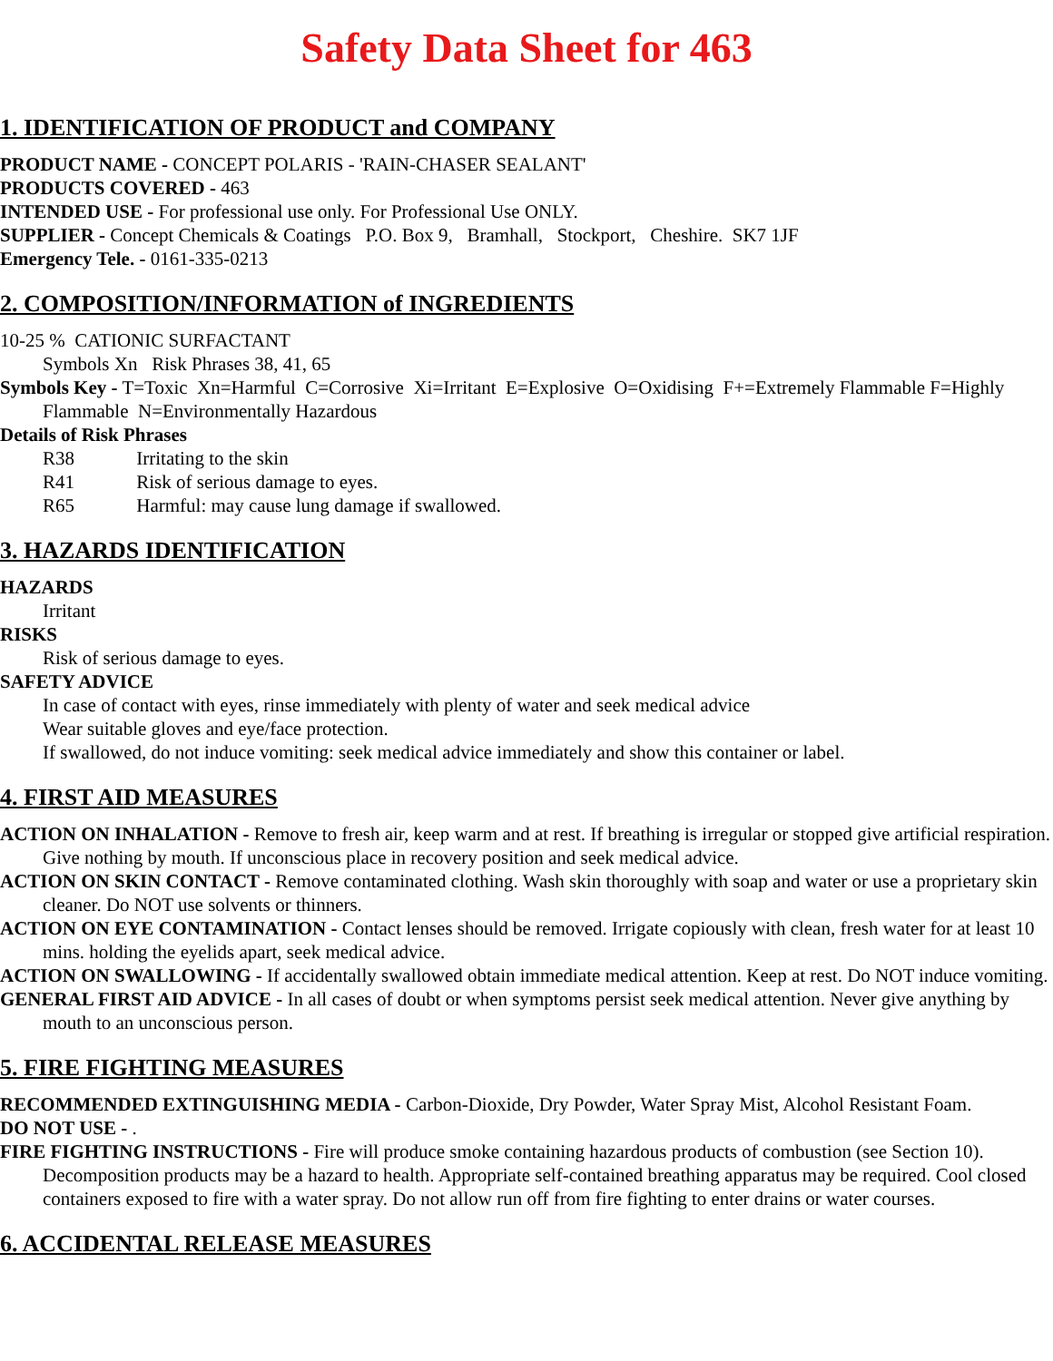Safety Data Sheet for 463
1. IDENTIFICATION OF PRODUCT and COMPANY
PRODUCT NAME - CONCEPT POLARIS - 'RAIN-CHASER SEALANT'
PRODUCTS COVERED - 463
INTENDED USE - For professional use only. For Professional Use ONLY.
SUPPLIER - Concept Chemicals & Coatings P.O. Box 9, Bramhall, Stockport, Cheshire. SK7 1JF
Emergency Tele. - 0161-335-0213
2. COMPOSITION/INFORMATION of INGREDIENTS
10-25 % CATIONIC SURFACTANT
Symbols Xn Risk Phrases 38, 41, 65
Symbols Key - T=Toxic Xn=Harmful C=Corrosive Xi=Irritant E=Explosive O=Oxidising F+=Extremely Flammable F=Highly Flammable N=Environmentally Hazardous
Details of Risk Phrases
R38 Irritating to the skin
R41 Risk of serious damage to eyes.
R65 Harmful: may cause lung damage if swallowed.
3. HAZARDS IDENTIFICATION
HAZARDS
Irritant
RISKS
Risk of serious damage to eyes.
SAFETY ADVICE
In case of contact with eyes, rinse immediately with plenty of water and seek medical advice
Wear suitable gloves and eye/face protection.
If swallowed, do not induce vomiting: seek medical advice immediately and show this container or label.
4. FIRST AID MEASURES
ACTION ON INHALATION - Remove to fresh air, keep warm and at rest. If breathing is irregular or stopped give artificial respiration. Give nothing by mouth. If unconscious place in recovery position and seek medical advice.
ACTION ON SKIN CONTACT - Remove contaminated clothing. Wash skin thoroughly with soap and water or use a proprietary skin cleaner. Do NOT use solvents or thinners.
ACTION ON EYE CONTAMINATION - Contact lenses should be removed. Irrigate copiously with clean, fresh water for at least 10 mins. holding the eyelids apart, seek medical advice.
ACTION ON SWALLOWING - If accidentally swallowed obtain immediate medical attention. Keep at rest. Do NOT induce vomiting.
GENERAL FIRST AID ADVICE - In all cases of doubt or when symptoms persist seek medical attention. Never give anything by mouth to an unconscious person.
5. FIRE FIGHTING MEASURES
RECOMMENDED EXTINGUISHING MEDIA - Carbon-Dioxide, Dry Powder, Water Spray Mist, Alcohol Resistant Foam.
DO NOT USE - .
FIRE FIGHTING INSTRUCTIONS - Fire will produce smoke containing hazardous products of combustion (see Section 10). Decomposition products may be a hazard to health. Appropriate self-contained breathing apparatus may be required. Cool closed containers exposed to fire with a water spray. Do not allow run off from fire fighting to enter drains or water courses.
6. ACCIDENTAL RELEASE MEASURES